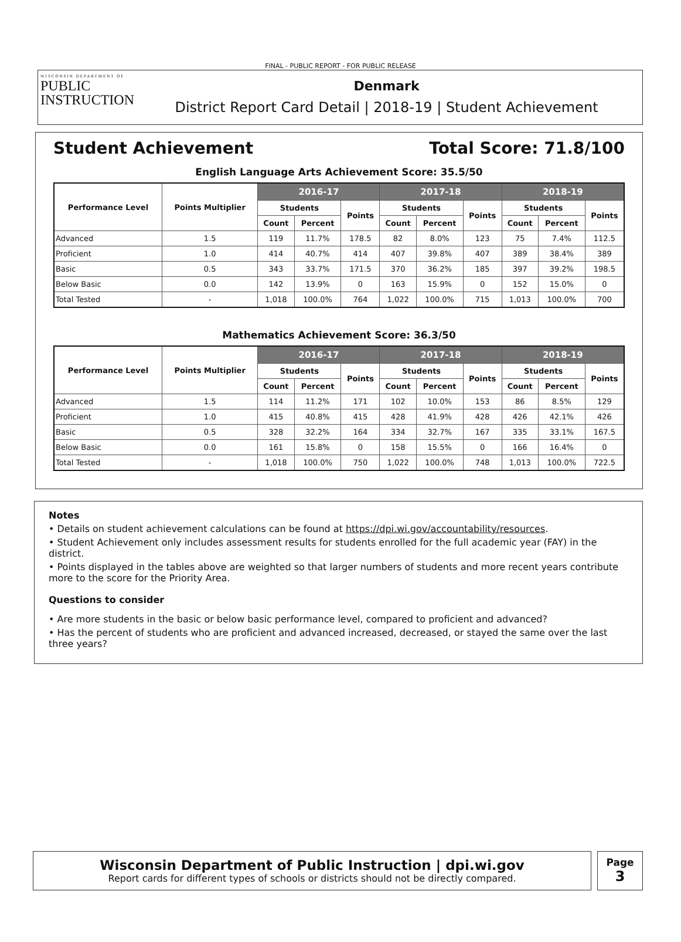FINAL - PUBLIC REPORT - FOR PUBLIC RELEASE
WISCONSIN DEPARTMENT OF
PUBLIC
INSTRUCTION
Denmark
District Report Card Detail | 2018-19 | Student Achievement
Student Achievement Total Score: 71.8/100
English Language Arts Achievement Score: 35.5/50
| Performance Level | Points Multiplier | 2016-17 | | | 2017-18 | | | 2018-19 | | |
| --- | --- | --- | --- | --- | --- | --- | --- | --- | --- | --- |
| | | Students | | Points | Students | | Points | Students | | Points |
| | | Count | Percent | | Count | Percent | | Count | Percent | |
| Advanced | 1.5 | 119 | 11.7% | 178.5 | 82 | 8.0% | 123 | 75 | 7.4% | 112.5 |
| Proficient | 1.0 | 414 | 40.7% | 414 | 407 | 39.8% | 407 | 389 | 38.4% | 389 |
| Basic | 0.5 | 343 | 33.7% | 171.5 | 370 | 36.2% | 185 | 397 | 39.2% | 198.5 |
| Below Basic | 0.0 | 142 | 13.9% | 0 | 163 | 15.9% | 0 | 152 | 15.0% | 0 |
| Total Tested | - | 1,018 | 100.0% | 764 | 1,022 | 100.0% | 715 | 1,013 | 100.0% | 700 |
Mathematics Achievement Score: 36.3/50
| Performance Level | Points Multiplier | 2016-17 | | | 2017-18 | | | 2018-19 | | |
| --- | --- | --- | --- | --- | --- | --- | --- | --- | --- | --- |
| | | Students | | Points | Students | | Points | Students | | Points |
| | | Count | Percent | | Count | Percent | | Count | Percent | |
| Advanced | 1.5 | 114 | 11.2% | 171 | 102 | 10.0% | 153 | 86 | 8.5% | 129 |
| Proficient | 1.0 | 415 | 40.8% | 415 | 428 | 41.9% | 428 | 426 | 42.1% | 426 |
| Basic | 0.5 | 328 | 32.2% | 164 | 334 | 32.7% | 167 | 335 | 33.1% | 167.5 |
| Below Basic | 0.0 | 161 | 15.8% | 0 | 158 | 15.5% | 0 | 166 | 16.4% | 0 |
| Total Tested | - | 1,018 | 100.0% | 750 | 1,022 | 100.0% | 748 | 1,013 | 100.0% | 722.5 |
Notes
• Details on student achievement calculations can be found at https://dpi.wi.gov/accountability/resources.
• Student Achievement only includes assessment results for students enrolled for the full academic year (FAY) in the district.
• Points displayed in the tables above are weighted so that larger numbers of students and more recent years contribute more to the score for the Priority Area.
Questions to consider
• Are more students in the basic or below basic performance level, compared to proficient and advanced?
• Has the percent of students who are proficient and advanced increased, decreased, or stayed the same over the last three years?
Wisconsin Department of Public Instruction | dpi.wi.gov
Report cards for different types of schools or districts should not be directly compared.
Page
3